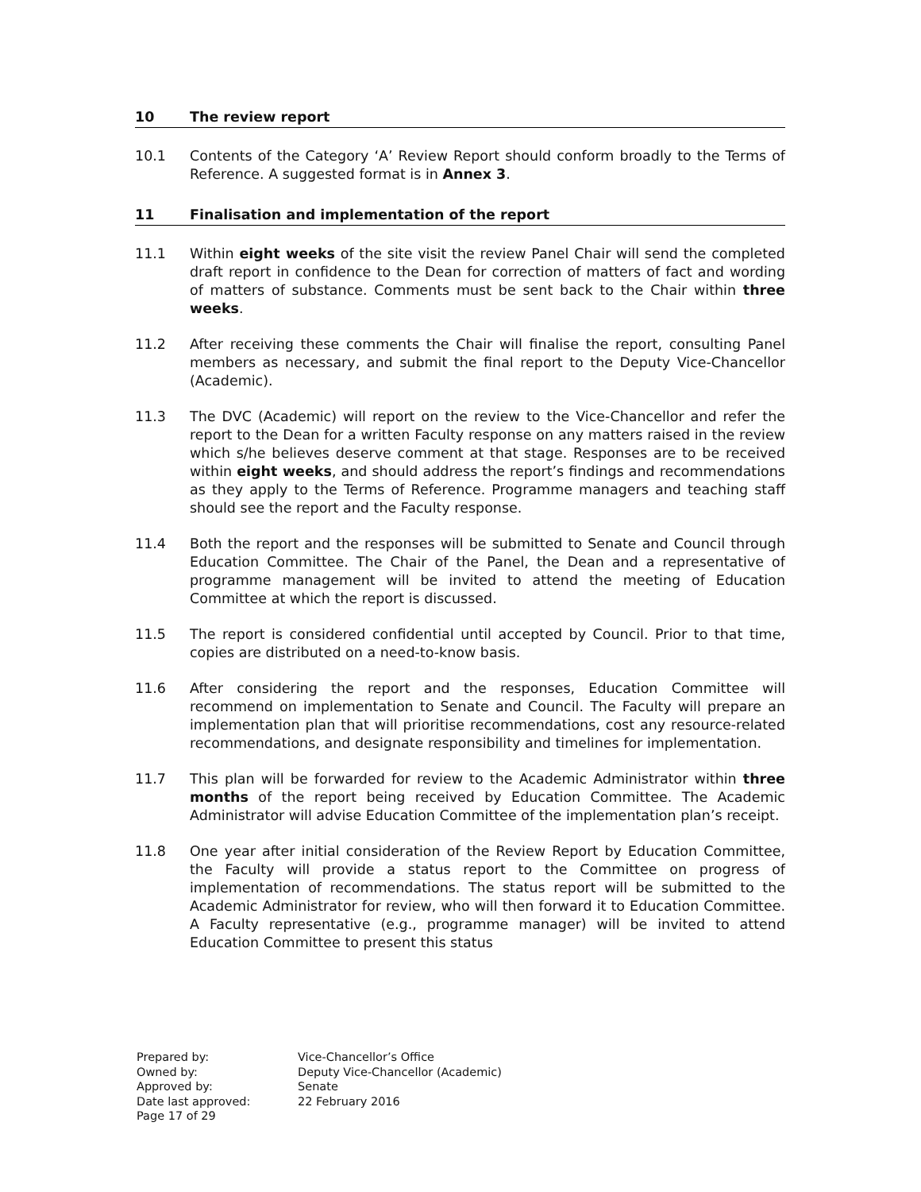10 The review report
10.1 Contents of the Category ‘A’ Review Report should conform broadly to the Terms of Reference. A suggested format is in Annex 3.
11 Finalisation and implementation of the report
11.1 Within eight weeks of the site visit the review Panel Chair will send the completed draft report in confidence to the Dean for correction of matters of fact and wording of matters of substance. Comments must be sent back to the Chair within three weeks.
11.2 After receiving these comments the Chair will finalise the report, consulting Panel members as necessary, and submit the final report to the Deputy Vice-Chancellor (Academic).
11.3 The DVC (Academic) will report on the review to the Vice-Chancellor and refer the report to the Dean for a written Faculty response on any matters raised in the review which s/he believes deserve comment at that stage. Responses are to be received within eight weeks, and should address the report’s findings and recommendations as they apply to the Terms of Reference. Programme managers and teaching staff should see the report and the Faculty response.
11.4 Both the report and the responses will be submitted to Senate and Council through Education Committee. The Chair of the Panel, the Dean and a representative of programme management will be invited to attend the meeting of Education Committee at which the report is discussed.
11.5 The report is considered confidential until accepted by Council. Prior to that time, copies are distributed on a need-to-know basis.
11.6 After considering the report and the responses, Education Committee will recommend on implementation to Senate and Council. The Faculty will prepare an implementation plan that will prioritise recommendations, cost any resource-related recommendations, and designate responsibility and timelines for implementation.
11.7 This plan will be forwarded for review to the Academic Administrator within three months of the report being received by Education Committee. The Academic Administrator will advise Education Committee of the implementation plan’s receipt.
11.8 One year after initial consideration of the Review Report by Education Committee, the Faculty will provide a status report to the Committee on progress of implementation of recommendations. The status report will be submitted to the Academic Administrator for review, who will then forward it to Education Committee. A Faculty representative (e.g., programme manager) will be invited to attend Education Committee to present this status
| Prepared by: | Vice-Chancellor’s Office |
| Owned by: | Deputy Vice-Chancellor (Academic) |
| Approved by: | Senate |
| Date last approved: | 22 February 2016 |
| Page 17 of 29 | |